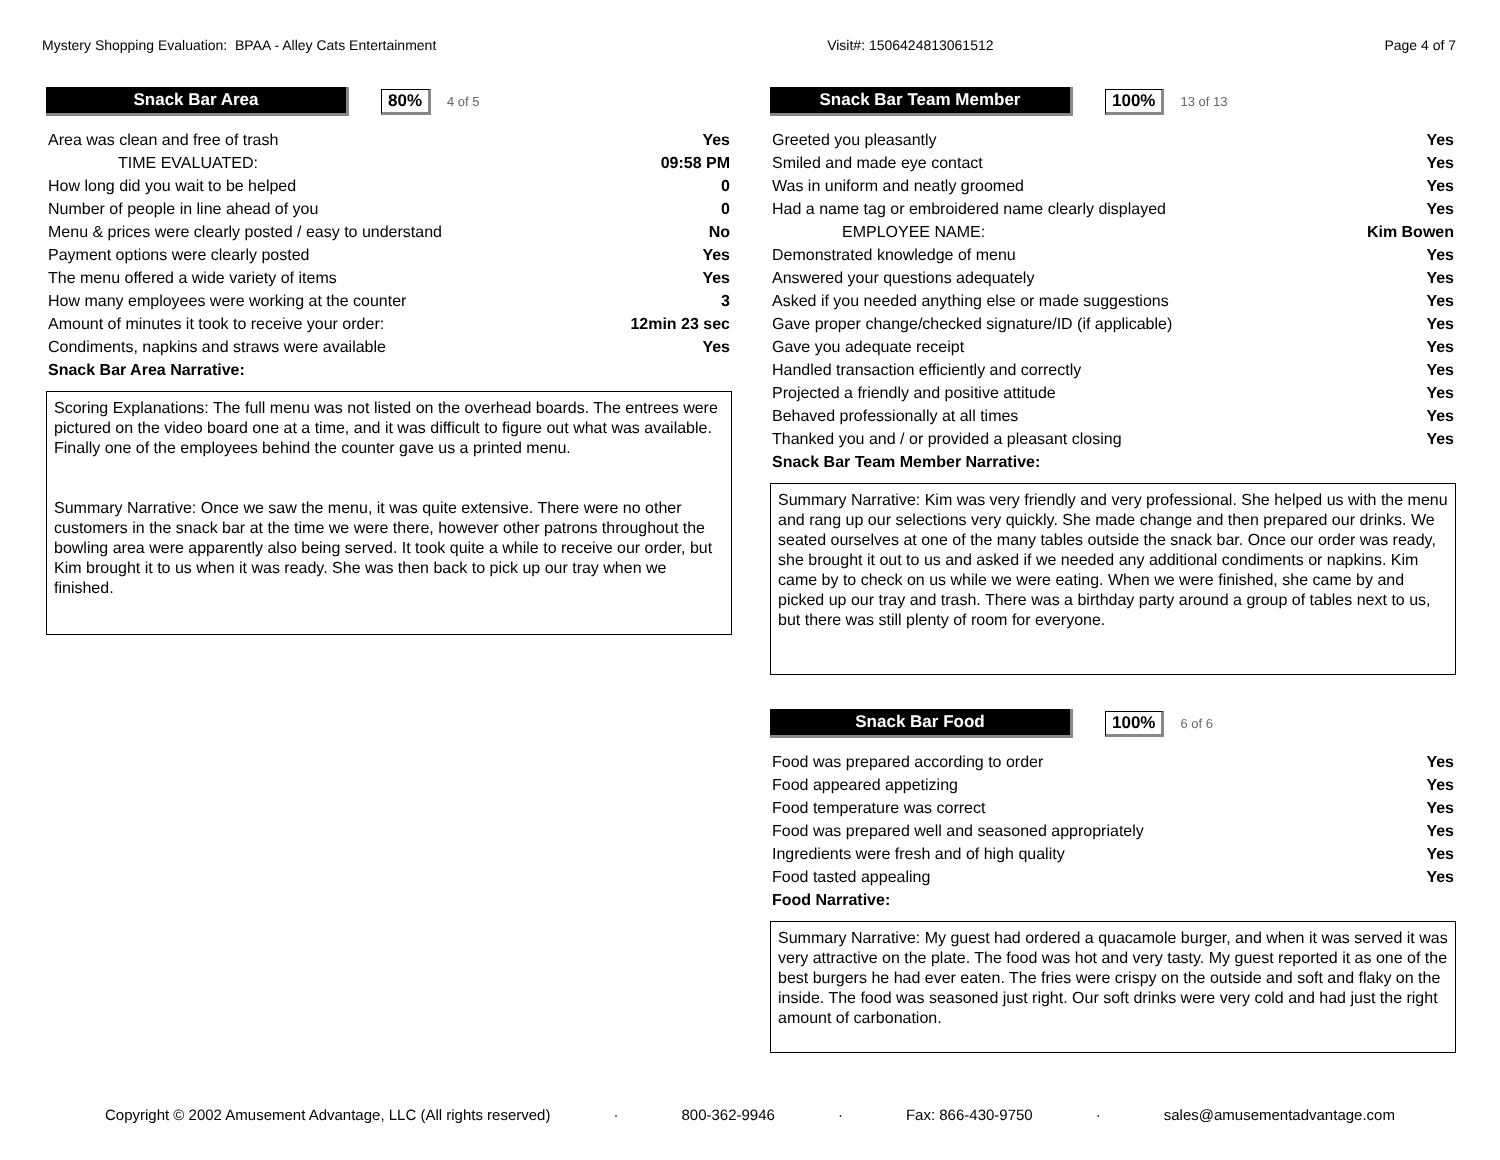Mystery Shopping Evaluation: BPAA - Alley Cats Entertainment Visit#: 1506424813061512 Page 4 of 7
Snack Bar Area
80%
4 of 5
| Area was clean and free of trash | Yes |
| TIME EVALUATED: | 09:58 PM |
| How long did you wait to be helped | 0 |
| Number of people in line ahead of you | 0 |
| Menu & prices were clearly posted / easy to understand | No |
| Payment options were clearly posted | Yes |
| The menu offered a wide variety of items | Yes |
| How many employees were working at the counter | 3 |
| Amount of minutes it took to receive your order: | 12min 23 sec |
| Condiments, napkins and straws were available | Yes |
| Snack Bar Area Narrative: | |
Scoring Explanations: The full menu was not listed on the overhead boards. The entrees were pictured on the video board one at a time, and it was difficult to figure out what was available. Finally one of the employees behind the counter gave us a printed menu.
Summary Narrative: Once we saw the menu, it was quite extensive. There were no other customers in the snack bar at the time we were there, however other patrons throughout the bowling area were apparently also being served. It took quite a while to receive our order, but Kim brought it to us when it was ready. She was then back to pick up our tray when we finished.
Snack Bar Team Member
100%
13 of 13
| Greeted you pleasantly | Yes |
| Smiled and made eye contact | Yes |
| Was in uniform and neatly groomed | Yes |
| Had a name tag or embroidered name clearly displayed | Yes |
| EMPLOYEE NAME: | Kim Bowen |
| Demonstrated knowledge of menu | Yes |
| Answered your questions adequately | Yes |
| Asked if you needed anything else or made suggestions | Yes |
| Gave proper change/checked signature/ID (if applicable) | Yes |
| Gave you adequate receipt | Yes |
| Handled transaction efficiently and correctly | Yes |
| Projected a friendly and positive attitude | Yes |
| Behaved professionally at all times | Yes |
| Thanked you and / or provided a pleasant closing | Yes |
| Snack Bar Team Member Narrative: | |
Summary Narrative: Kim was very friendly and very professional. She helped us with the menu and rang up our selections very quickly. She made change and then prepared our drinks. We seated ourselves at one of the many tables outside the snack bar. Once our order was ready, she brought it out to us and asked if we needed any additional condiments or napkins. Kim came by to check on us while we were eating. When we were finished, she came by and picked up our tray and trash. There was a birthday party around a group of tables next to us, but there was still plenty of room for everyone.
Snack Bar Food
100%
6 of 6
| Food was prepared according to order | Yes |
| Food appeared appetizing | Yes |
| Food temperature was correct | Yes |
| Food was prepared well and seasoned appropriately | Yes |
| Ingredients were fresh and of high quality | Yes |
| Food tasted appealing | Yes |
| Food Narrative: | |
Summary Narrative: My guest had ordered a quacamole burger, and when it was served it was very attractive on the plate. The food was hot and very tasty. My guest reported it as one of the best burgers he had ever eaten. The fries were crispy on the outside and soft and flaky on the inside. The food was seasoned just right. Our soft drinks were very cold and had just the right amount of carbonation.
Copyright © 2002 Amusement Advantage, LLC (All rights reserved) · 800-362-9946 · Fax: 866-430-9750 · sales@amusementadvantage.com